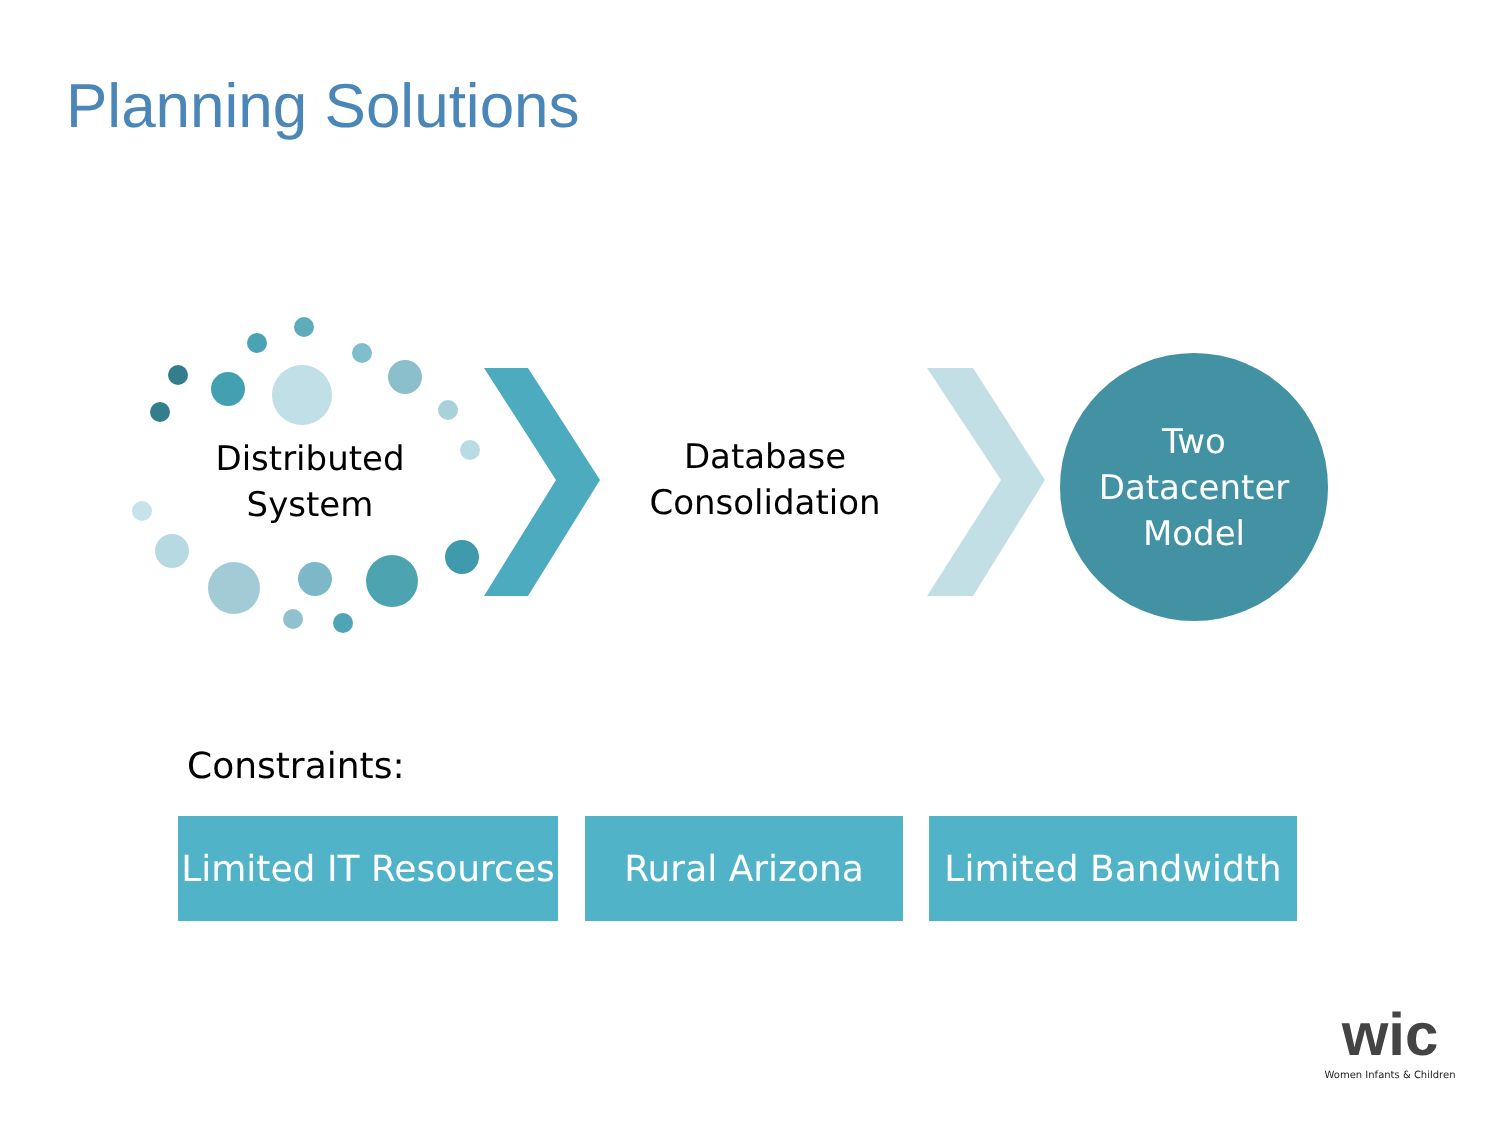Planning Solutions
Distributed
System
Database
Consolidation
Two
Datacenter
Model
Constraints:
Limited IT Resources
Rural Arizona Limited Bandwidth
wic
Women Infants & Children